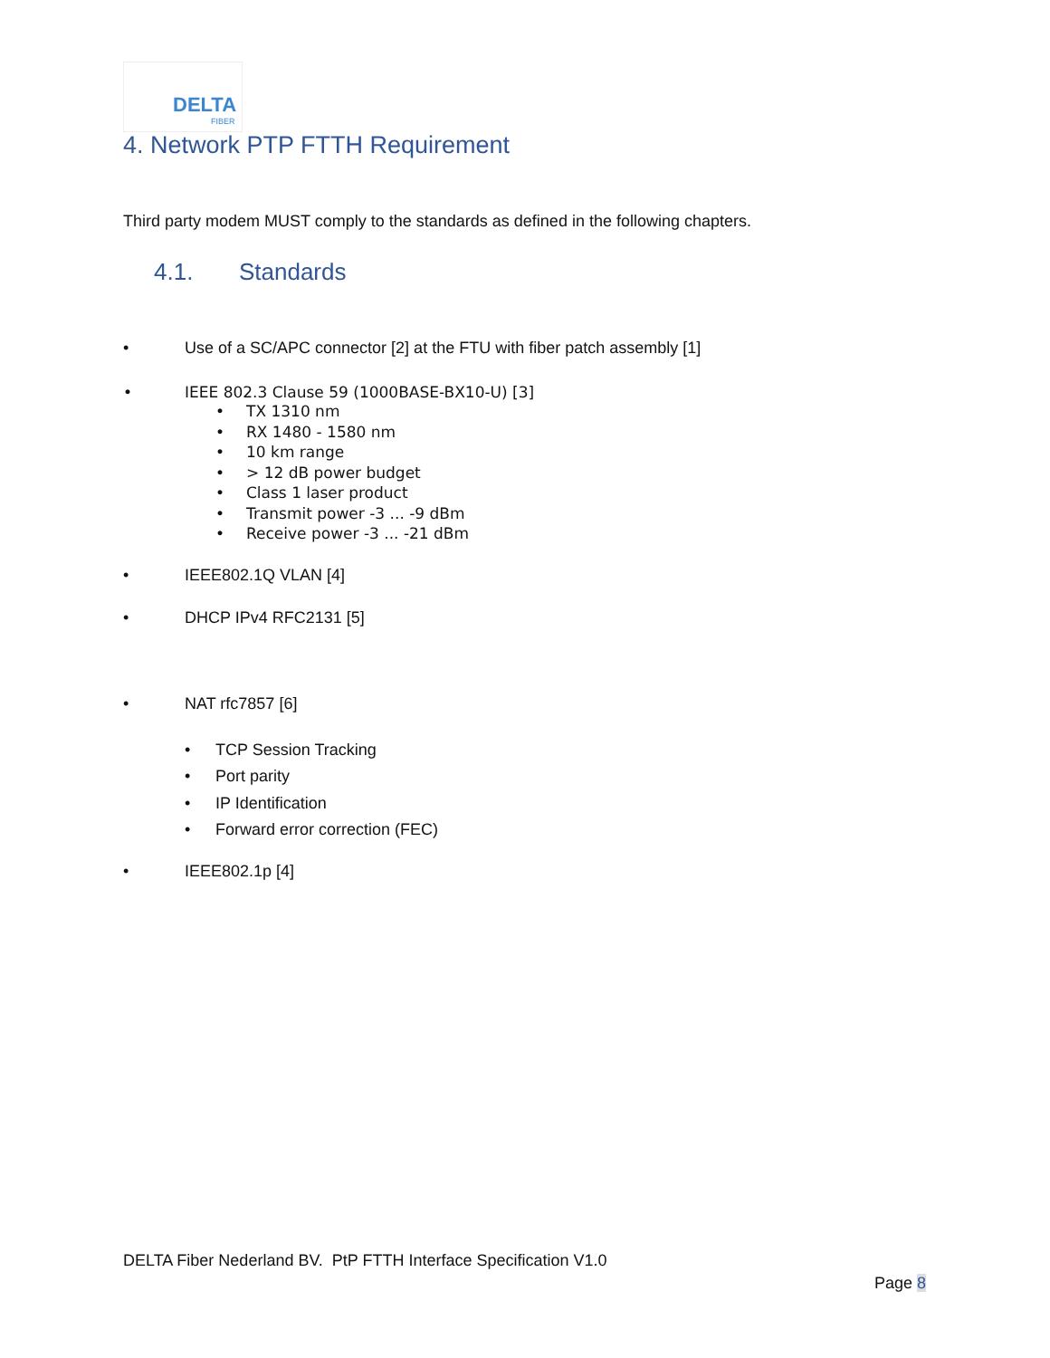DELTA
FIBER
4. Network PTP FTTH Requirement
Third party modem MUST comply to the standards as defined in the following chapters.
4.1. Standards
• Use of a SC/APC connector [2] at the FTU with fiber patch assembly [1]
• IEEE 802.3 Clause 59 (1000BASE-BX10-U) [3]
• TX 1310 nm
• RX 1480 - 1580 nm
• 10 km range
• > 12 dB power budget
• Class 1 laser product
• Transmit power -3 ... -9 dBm
• Receive power -3 ... -21 dBm
• IEEE802.1Q VLAN [4]
• DHCP IPv4 RFC2131 [5]
• NAT rfc7857 [6]
• TCP Session Tracking
• Port parity
• IP Identification
• Forward error correction (FEC)
• IEEE802.1p [4]
DELTA Fiber Nederland BV. PtP FTTH Interface Specification V1.0
Page 8